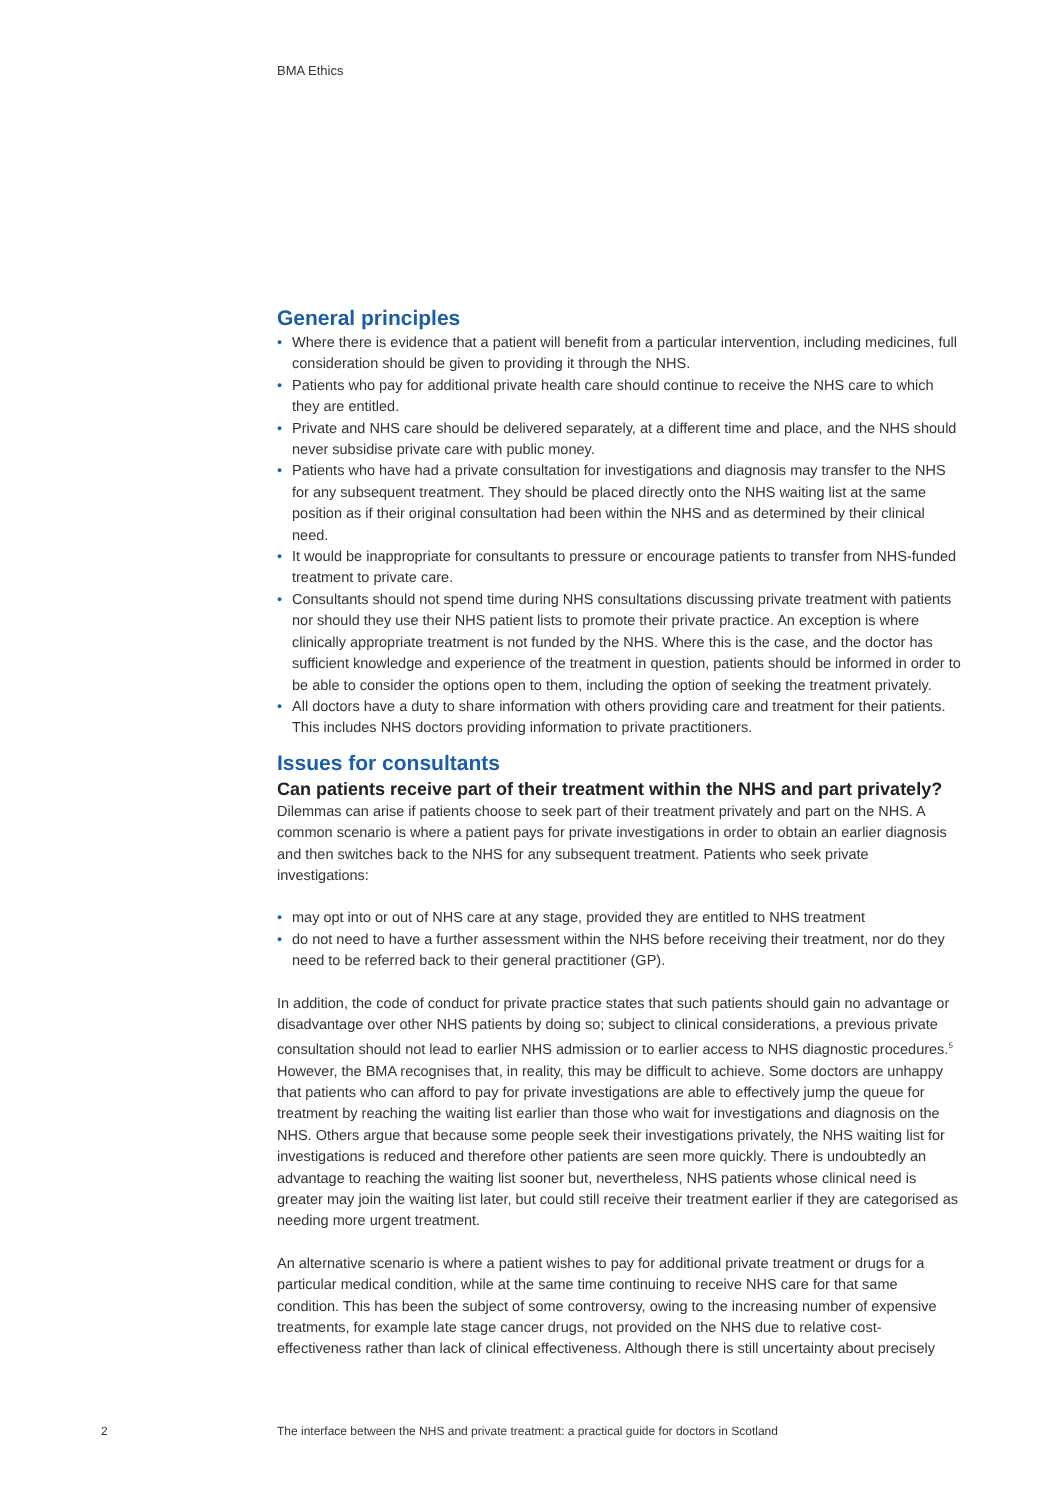BMA Ethics
General principles
• Where there is evidence that a patient will benefit from a particular intervention, including medicines, full consideration should be given to providing it through the NHS.
• Patients who pay for additional private health care should continue to receive the NHS care to which they are entitled.
• Private and NHS care should be delivered separately, at a different time and place, and the NHS should never subsidise private care with public money.
• Patients who have had a private consultation for investigations and diagnosis may transfer to the NHS for any subsequent treatment. They should be placed directly onto the NHS waiting list at the same position as if their original consultation had been within the NHS and as determined by their clinical need.
• It would be inappropriate for consultants to pressure or encourage patients to transfer from NHS-funded treatment to private care.
• Consultants should not spend time during NHS consultations discussing private treatment with patients nor should they use their NHS patient lists to promote their private practice. An exception is where clinically appropriate treatment is not funded by the NHS. Where this is the case, and the doctor has sufficient knowledge and experience of the treatment in question, patients should be informed in order to be able to consider the options open to them, including the option of seeking the treatment privately.
• All doctors have a duty to share information with others providing care and treatment for their patients. This includes NHS doctors providing information to private practitioners.
Issues for consultants
Can patients receive part of their treatment within the NHS and part privately?
Dilemmas can arise if patients choose to seek part of their treatment privately and part on the NHS. A common scenario is where a patient pays for private investigations in order to obtain an earlier diagnosis and then switches back to the NHS for any subsequent treatment. Patients who seek private investigations:
• may opt into or out of NHS care at any stage, provided they are entitled to NHS treatment
• do not need to have a further assessment within the NHS before receiving their treatment, nor do they need to be referred back to their general practitioner (GP).
In addition, the code of conduct for private practice states that such patients should gain no advantage or disadvantage over other NHS patients by doing so; subject to clinical considerations, a previous private consultation should not lead to earlier NHS admission or to earlier access to NHS diagnostic procedures.<sup>5</sup> However, the BMA recognises that, in reality, this may be difficult to achieve. Some doctors are unhappy that patients who can afford to pay for private investigations are able to effectively jump the queue for treatment by reaching the waiting list earlier than those who wait for investigations and diagnosis on the NHS. Others argue that because some people seek their investigations privately, the NHS waiting list for investigations is reduced and therefore other patients are seen more quickly. There is undoubtedly an advantage to reaching the waiting list sooner but, nevertheless, NHS patients whose clinical need is greater may join the waiting list later, but could still receive their treatment earlier if they are categorised as needing more urgent treatment.
An alternative scenario is where a patient wishes to pay for additional private treatment or drugs for a particular medical condition, while at the same time continuing to receive NHS care for that same condition. This has been the subject of some controversy, owing to the increasing number of expensive treatments, for example late stage cancer drugs, not provided on the NHS due to relative cost-effectiveness rather than lack of clinical effectiveness. Although there is still uncertainty about precisely
2
The interface between the NHS and private treatment: a practical guide for doctors in Scotland